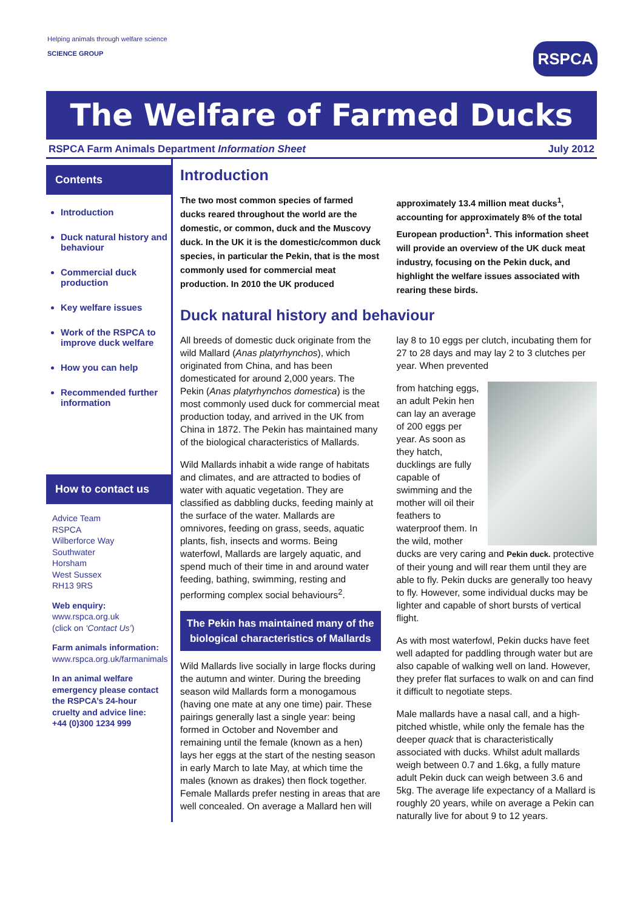Helping animals through welfare science
SCIENCE GROUP
RSPCA
The Welfare of Farmed Ducks
RSPCA Farm Animals Department Information Sheet July 2012
Contents
Introduction
Duck natural history and behaviour
Commercial duck production
Key welfare issues
Work of the RSPCA to improve duck welfare
How you can help
Recommended further information
How to contact us
Advice Team
RSPCA
Wilberforce Way
Southwater
Horsham
West Sussex
RH13 9RS
Web enquiry:
www.rspca.org.uk
(click on ‘Contact Us’)
Farm animals information:
www.rspca.org.uk/farmanimals
In an animal welfare emergency please contact the RSPCA’s 24-hour cruelty and advice line:
+44 (0)300 1234 999
Introduction
The two most common species of farmed ducks reared throughout the world are the domestic, or common, duck and the Muscovy duck. In the UK it is the domestic/common duck species, in particular the Pekin, that is the most commonly used for commercial meat production. In 2010 the UK produced approximately 13.4 million meat ducks<sup>1</sup>, accounting for approximately 8% of the total European production<sup>1</sup>. This information sheet will provide an overview of the UK duck meat industry, focusing on the Pekin duck, and highlight the welfare issues associated with rearing these birds.
Duck natural history and behaviour
All breeds of domestic duck originate from the wild Mallard (Anas platyrhynchos), which originated from China, and has been domesticated for around 2,000 years. The Pekin (Anas platyrhynchos domestica) is the most commonly used duck for commercial meat production today, and arrived in the UK from China in 1872. The Pekin has maintained many of the biological characteristics of Mallards.
Wild Mallards inhabit a wide range of habitats and climates, and are attracted to bodies of water with aquatic vegetation. They are classified as dabbling ducks, feeding mainly at the surface of the water. Mallards are omnivores, feeding on grass, seeds, aquatic plants, fish, insects and worms. Being waterfowl, Mallards are largely aquatic, and spend much of their time in and around water feeding, bathing, swimming, resting and performing complex social behaviours<sup>2</sup>.
The Pekin has maintained many of the biological characteristics of Mallards
Wild Mallards live socially in large flocks during the autumn and winter. During the breeding season wild Mallards form a monogamous (having one mate at any one time) pair. These pairings generally last a single year: being formed in October and November and remaining until the female (known as a hen) lays her eggs at the start of the nesting season in early March to late May, at which time the males (known as drakes) then flock together. Female Mallards prefer nesting in areas that are well concealed. On average a Mallard hen will lay 8 to 10 eggs per clutch, incubating them for 27 to 28 days and may lay 2 to 3 clutches per year. When prevented
from hatching eggs, an adult Pekin hen can lay an average of 200 eggs per year. As soon as they hatch, ducklings are fully capable of swimming and the mother will oil their feathers to waterproof them. In the wild, mother ducks are very caring and Pekin duck. protective of their young and will rear them until they are able to fly. Pekin ducks are generally too heavy to fly. However, some individual ducks may be lighter and capable of short bursts of vertical flight.
As with most waterfowl, Pekin ducks have feet well adapted for paddling through water but are also capable of walking well on land. However, they prefer flat surfaces to walk on and can find it difficult to negotiate steps.
Male mallards have a nasal call, and a high-pitched whistle, while only the female has the deeper quack that is characteristically associated with ducks. Whilst adult mallards weigh between 0.7 and 1.6kg, a fully mature adult Pekin duck can weigh between 3.6 and 5kg. The average life expectancy of a Mallard is roughly 20 years, while on average a Pekin can naturally live for about 9 to 12 years.